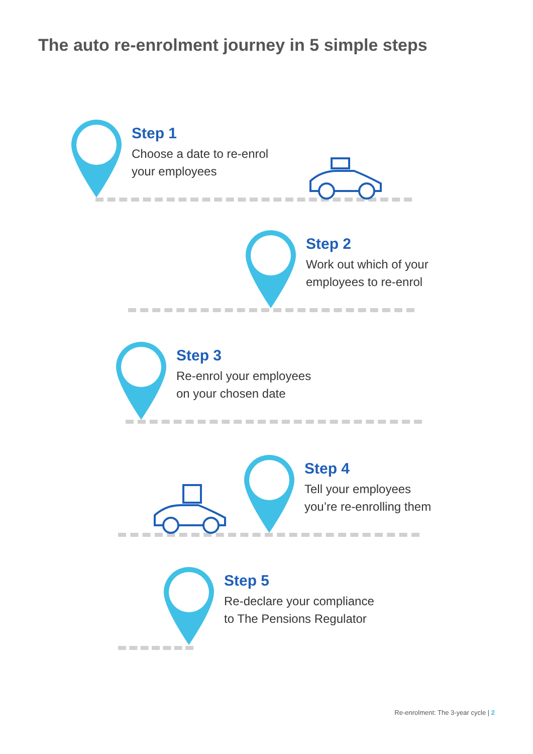The auto re-enrolment journey in 5 simple steps
Step 1
Choose a date to re-enrol
your employees
Step 2
Work out which of your
employees to re-enrol
Step 3
Re-enrol your employees
on your chosen date
Step 4
Tell your employees
you’re re-enrolling them
Step 5
Re-declare your compliance
to The Pensions Regulator
Re-enrolment: The 3-year cycle | 2